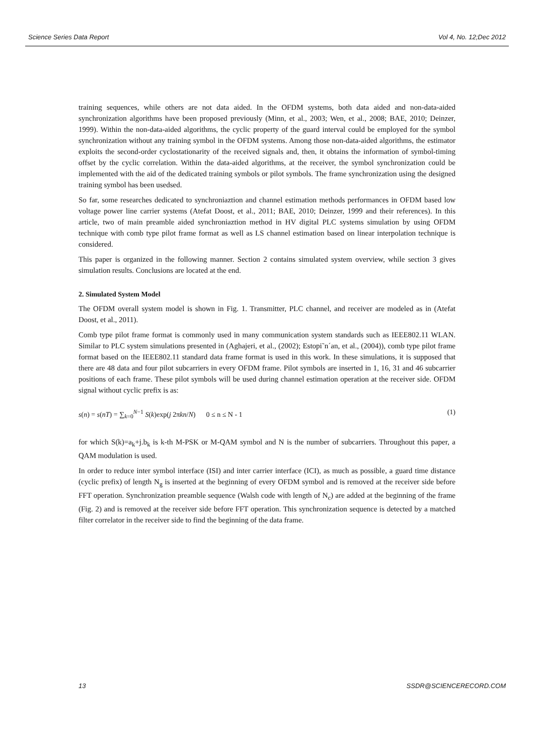Science Series Data Report Vol 4, No. 12;Dec 2012
training sequences, while others are not data aided. In the OFDM systems, both data aided and non-data-aided synchronization algorithms have been proposed previously (Minn, et al., 2003; Wen, et al., 2008; BAE, 2010; Deinzer, 1999). Within the non-data-aided algorithms, the cyclic property of the guard interval could be employed for the symbol synchronization without any training symbol in the OFDM systems. Among those non-data-aided algorithms, the estimator exploits the second-order cyclostationarity of the received signals and, then, it obtains the information of symbol-timing offset by the cyclic correlation. Within the data-aided algorithms, at the receiver, the symbol synchronization could be implemented with the aid of the dedicated training symbols or pilot symbols. The frame synchronization using the designed training symbol has been usedsed.
So far, some researches dedicated to synchroniaztion and channel estimation methods performances in OFDM based low voltage power line carrier systems (Atefat Doost, et al., 2011; BAE, 2010; Deinzer, 1999 and their references). In this article, two of main preamble aided synchroniaztion method in HV digital PLC systems simulation by using OFDM technique with comb type pilot frame format as well as LS channel estimation based on linear interpolation technique is considered.
This paper is organized in the following manner. Section 2 contains simulated system overview, while section 3 gives simulation results. Conclusions are located at the end.
2. Simulated System Model
The OFDM overall system model is shown in Fig. 1. Transmitter, PLC channel, and receiver are modeled as in (Atefat Doost, et al., 2011).
Comb type pilot frame format is commonly used in many communication system standards such as IEEE802.11 WLAN. Similar to PLC system simulations presented in (Aghajeri, et al., (2002); Estopi˜n´an, et al., (2004)), comb type pilot frame format based on the IEEE802.11 standard data frame format is used in this work. In these simulations, it is supposed that there are 48 data and four pilot subcarriers in every OFDM frame. Pilot symbols are inserted in 1, 16, 31 and 46 subcarrier positions of each frame. These pilot symbols will be used during channel estimation operation at the receiver side. OFDM signal without cyclic prefix is as:
s(n) = s(nT) = ∑<sub>k=0</sub><sup>N−1</sup> S(k)exp(j 2πkn/N) 0 ≤ n ≤ N - 1 (1)
for which S(k)=a<sub>k</sub>+j.b<sub>k</sub> is k-th M-PSK or M-QAM symbol and N is the number of subcarriers. Throughout this paper, a QAM modulation is used.
In order to reduce inter symbol interface (ISI) and inter carrier interface (ICI), as much as possible, a guard time distance (cyclic prefix) of length N<sub>g</sub> is inserted at the beginning of every OFDM symbol and is removed at the receiver side before FFT operation. Synchronization preamble sequence (Walsh code with length of N<sub>c</sub>) are added at the beginning of the frame (Fig. 2) and is removed at the receiver side before FFT operation. This synchronization sequence is detected by a matched filter correlator in the receiver side to find the beginning of the data frame.
13 SSDR@SCIENCERECORD.COM